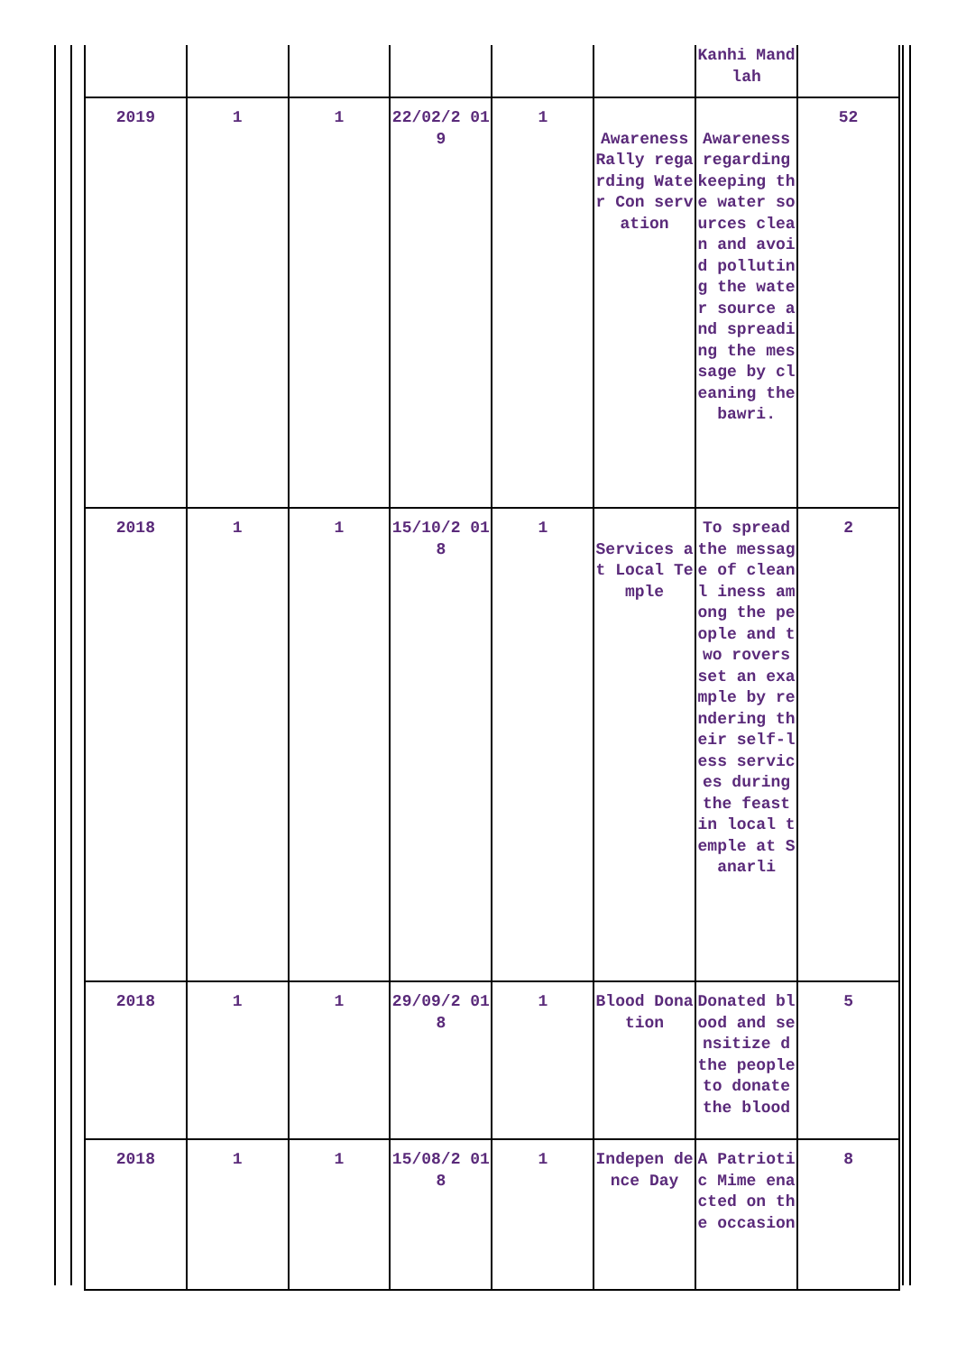| | | | | | | Kanhi Mandlah | |
| 2019 | 1 | 1 | 22/02/2 019 | 1 | Awareness Rally regarding Water Con servation | Awareness regarding keeping the water sources clean and avoid polluting the water source and spreading the message by cleaning the bawri. | 52 |
| 2018 | 1 | 1 | 15/10/2 018 | 1 | Services at Local Temple | To spread the message of cleanl iness among the people and two rovers set an example by rendering their self-less services during the feast in local temple at Sanarli | 2 |
| 2018 | 1 | 1 | 29/09/2 018 | 1 | Blood Donation | Donated blood and sensitize d the people to donate the blood | 5 |
| 2018 | 1 | 1 | 15/08/2 018 | 1 | Indepen dence Day | A Patriotic Mime enacted on the occasion | 8 |